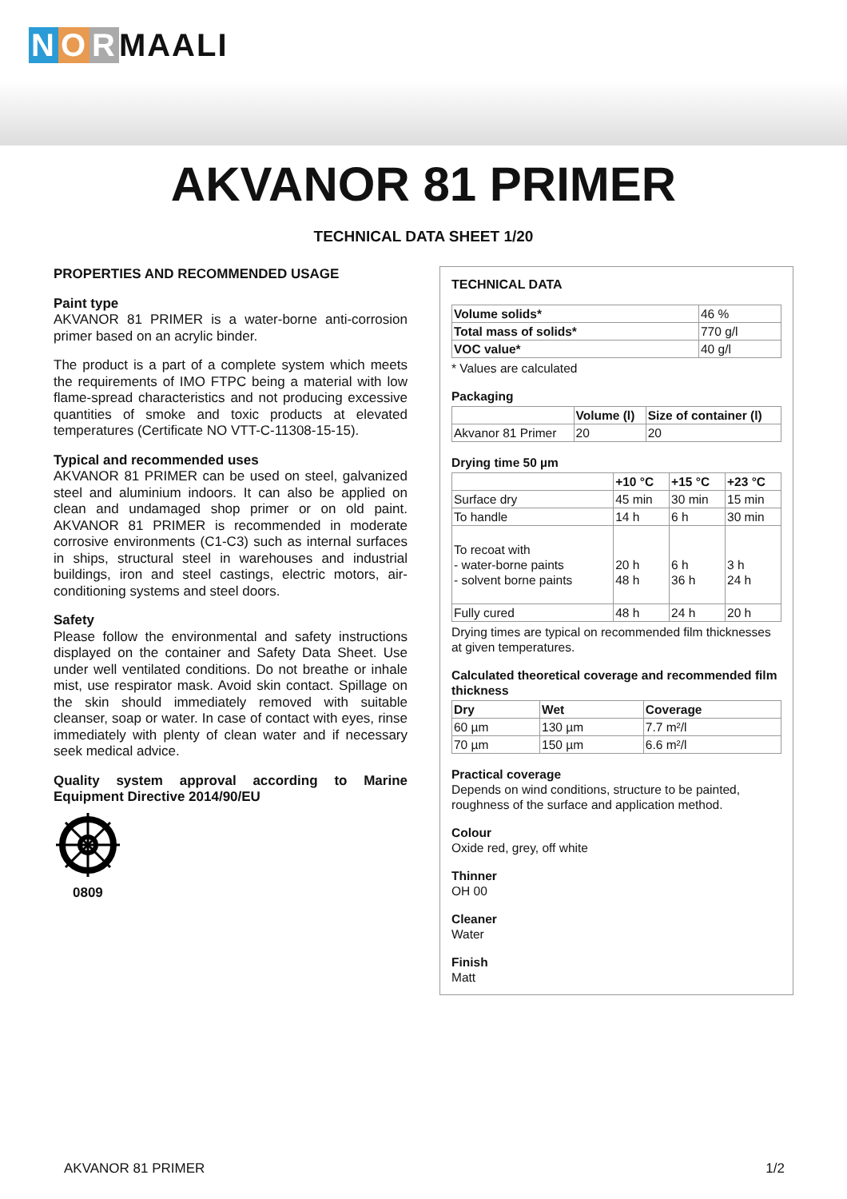N O R MAALI
AKVANOR 81 PRIMER
TECHNICAL DATA SHEET 1/20
PROPERTIES AND RECOMMENDED USAGE
Paint type
AKVANOR 81 PRIMER is a water-borne anti-corrosion primer based on an acrylic binder.
The product is a part of a complete system which meets the requirements of IMO FTPC being a material with low flame-spread characteristics and not producing excessive quantities of smoke and toxic products at elevated temperatures (Certificate NO VTT-C-11308-15-15).
Typical and recommended uses
AKVANOR 81 PRIMER can be used on steel, galvanized steel and aluminium indoors. It can also be applied on clean and undamaged shop primer or on old paint. AKVANOR 81 PRIMER is recommended in moderate corrosive environments (C1-C3) such as internal surfaces in ships, structural steel in warehouses and industrial buildings, iron and steel castings, electric motors, air-conditioning systems and steel doors.
Safety
Please follow the environmental and safety instructions displayed on the container and Safety Data Sheet. Use under well ventilated conditions. Do not breathe or inhale mist, use respirator mask. Avoid skin contact. Spillage on the skin should immediately removed with suitable cleanser, soap or water. In case of contact with eyes, rinse immediately with plenty of clean water and if necessary seek medical advice.
Quality system approval according to Marine Equipment Directive 2014/90/EU
0809
TECHNICAL DATA
| Volume solids* | 46 % |
| Total mass of solids* | 770 g/l |
| VOC value* | 40 g/l |
* Values are calculated
Packaging
| | Volume (l) | Size of container (l) |
| Akvanor 81 Primer | 20 | 20 |
Drying time 50 µm
| | +10 °C | +15 °C | +23 °C |
| Surface dry | 45 min | 30 min | 15 min |
| To handle | 14 h | 6 h | 30 min |
| To recoat with - water-borne paints - solvent borne paints | 20 h 48 h | 6 h 36 h | 3 h 24 h |
| Fully cured | 48 h | 24 h | 20 h |
Drying times are typical on recommended film thicknesses at given temperatures.
Calculated theoretical coverage and recommended film thickness
| Dry | Wet | Coverage |
| --- | --- | --- |
| 60 µm | 130 µm | 7.7 m²/l |
| 70 µm | 150 µm | 6.6 m²/l |
Practical coverage
Depends on wind conditions, structure to be painted, roughness of the surface and application method.
Colour
Oxide red, grey, off white
Thinner
OH 00
Cleaner
Water
Finish
Matt
AKVANOR 81 PRIMER 1/2